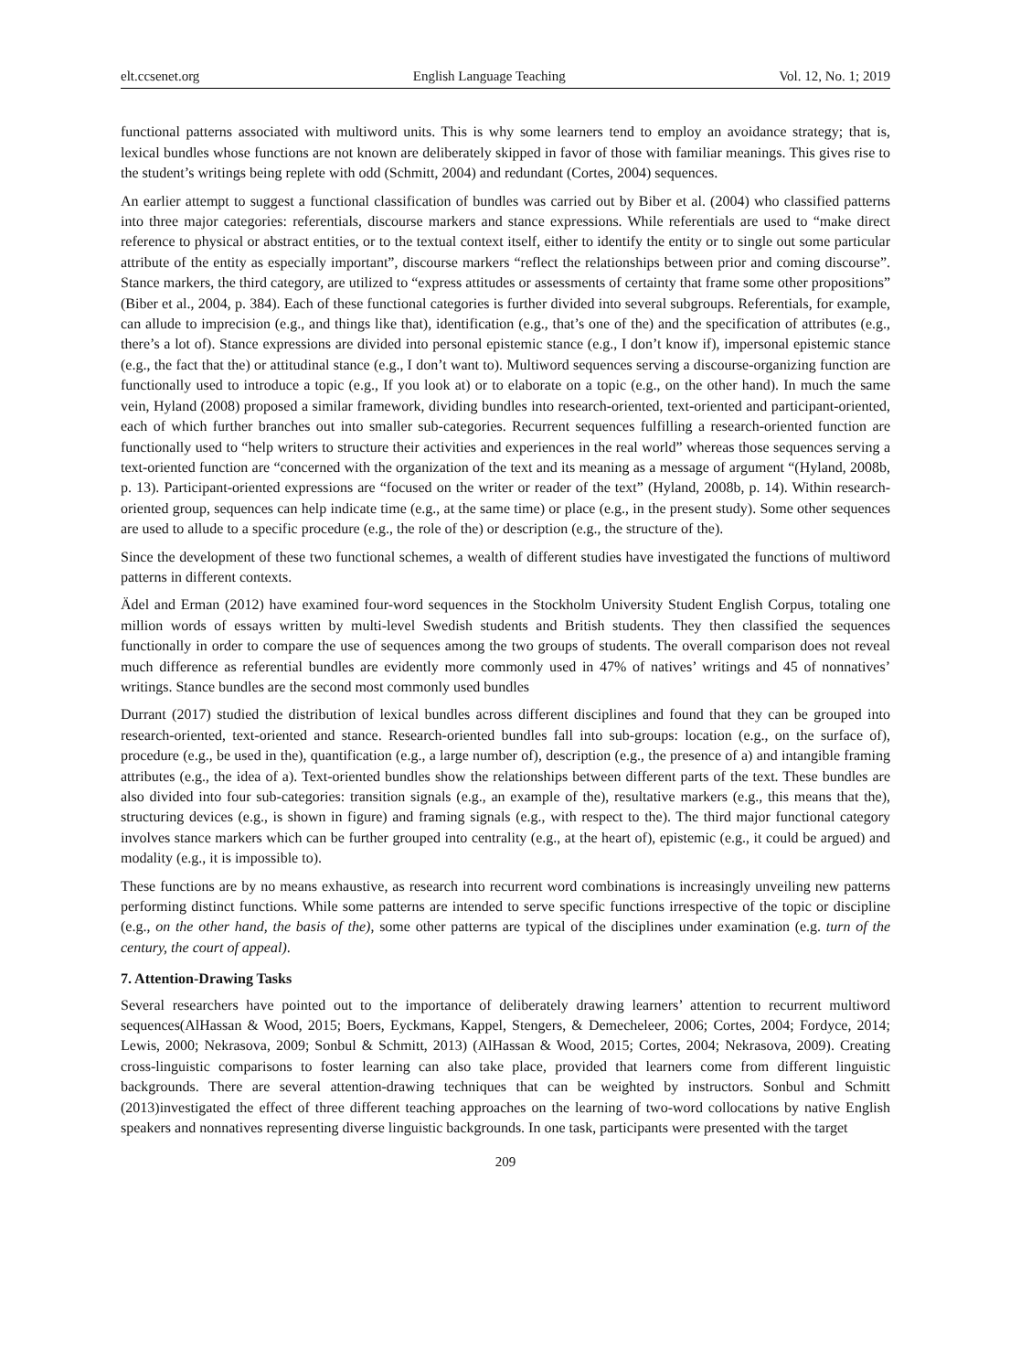elt.ccsenet.org English Language Teaching Vol. 12, No. 1; 2019
functional patterns associated with multiword units. This is why some learners tend to employ an avoidance strategy; that is, lexical bundles whose functions are not known are deliberately skipped in favor of those with familiar meanings. This gives rise to the student’s writings being replete with odd (Schmitt, 2004) and redundant (Cortes, 2004) sequences.
An earlier attempt to suggest a functional classification of bundles was carried out by Biber et al. (2004) who classified patterns into three major categories: referentials, discourse markers and stance expressions. While referentials are used to “make direct reference to physical or abstract entities, or to the textual context itself, either to identify the entity or to single out some particular attribute of the entity as especially important”, discourse markers “reflect the relationships between prior and coming discourse”. Stance markers, the third category, are utilized to “express attitudes or assessments of certainty that frame some other propositions” (Biber et al., 2004, p. 384). Each of these functional categories is further divided into several subgroups. Referentials, for example, can allude to imprecision (e.g., and things like that), identification (e.g., that’s one of the) and the specification of attributes (e.g., there’s a lot of). Stance expressions are divided into personal epistemic stance (e.g., I don’t know if), impersonal epistemic stance (e.g., the fact that the) or attitudinal stance (e.g., I don’t want to). Multiword sequences serving a discourse-organizing function are functionally used to introduce a topic (e.g., If you look at) or to elaborate on a topic (e.g., on the other hand). In much the same vein, Hyland (2008) proposed a similar framework, dividing bundles into research-oriented, text-oriented and participant-oriented, each of which further branches out into smaller sub-categories. Recurrent sequences fulfilling a research-oriented function are functionally used to “help writers to structure their activities and experiences in the real world” whereas those sequences serving a text-oriented function are “concerned with the organization of the text and its meaning as a message of argument “(Hyland, 2008b, p. 13). Participant-oriented expressions are “focused on the writer or reader of the text” (Hyland, 2008b, p. 14). Within research-oriented group, sequences can help indicate time (e.g., at the same time) or place (e.g., in the present study). Some other sequences are used to allude to a specific procedure (e.g., the role of the) or description (e.g., the structure of the).
Since the development of these two functional schemes, a wealth of different studies have investigated the functions of multiword patterns in different contexts.
Ädel and Erman (2012) have examined four-word sequences in the Stockholm University Student English Corpus, totaling one million words of essays written by multi-level Swedish students and British students. They then classified the sequences functionally in order to compare the use of sequences among the two groups of students. The overall comparison does not reveal much difference as referential bundles are evidently more commonly used in 47% of natives’ writings and 45 of nonnatives’ writings. Stance bundles are the second most commonly used bundles
Durrant (2017) studied the distribution of lexical bundles across different disciplines and found that they can be grouped into research-oriented, text-oriented and stance. Research-oriented bundles fall into sub-groups: location (e.g., on the surface of), procedure (e.g., be used in the), quantification (e.g., a large number of), description (e.g., the presence of a) and intangible framing attributes (e.g., the idea of a). Text-oriented bundles show the relationships between different parts of the text. These bundles are also divided into four sub-categories: transition signals (e.g., an example of the), resultative markers (e.g., this means that the), structuring devices (e.g., is shown in figure) and framing signals (e.g., with respect to the). The third major functional category involves stance markers which can be further grouped into centrality (e.g., at the heart of), epistemic (e.g., it could be argued) and modality (e.g., it is impossible to).
These functions are by no means exhaustive, as research into recurrent word combinations is increasingly unveiling new patterns performing distinct functions. While some patterns are intended to serve specific functions irrespective of the topic or discipline (e.g., on the other hand, the basis of the), some other patterns are typical of the disciplines under examination (e.g. turn of the century, the court of appeal).
7. Attention-Drawing Tasks
Several researchers have pointed out to the importance of deliberately drawing learners’ attention to recurrent multiword sequences(AlHassan & Wood, 2015; Boers, Eyckmans, Kappel, Stengers, & Demecheleer, 2006; Cortes, 2004; Fordyce, 2014; Lewis, 2000; Nekrasova, 2009; Sonbul & Schmitt, 2013) (AlHassan & Wood, 2015; Cortes, 2004; Nekrasova, 2009). Creating cross-linguistic comparisons to foster learning can also take place, provided that learners come from different linguistic backgrounds. There are several attention-drawing techniques that can be weighted by instructors. Sonbul and Schmitt (2013)investigated the effect of three different teaching approaches on the learning of two-word collocations by native English speakers and nonnatives representing diverse linguistic backgrounds. In one task, participants were presented with the target
209